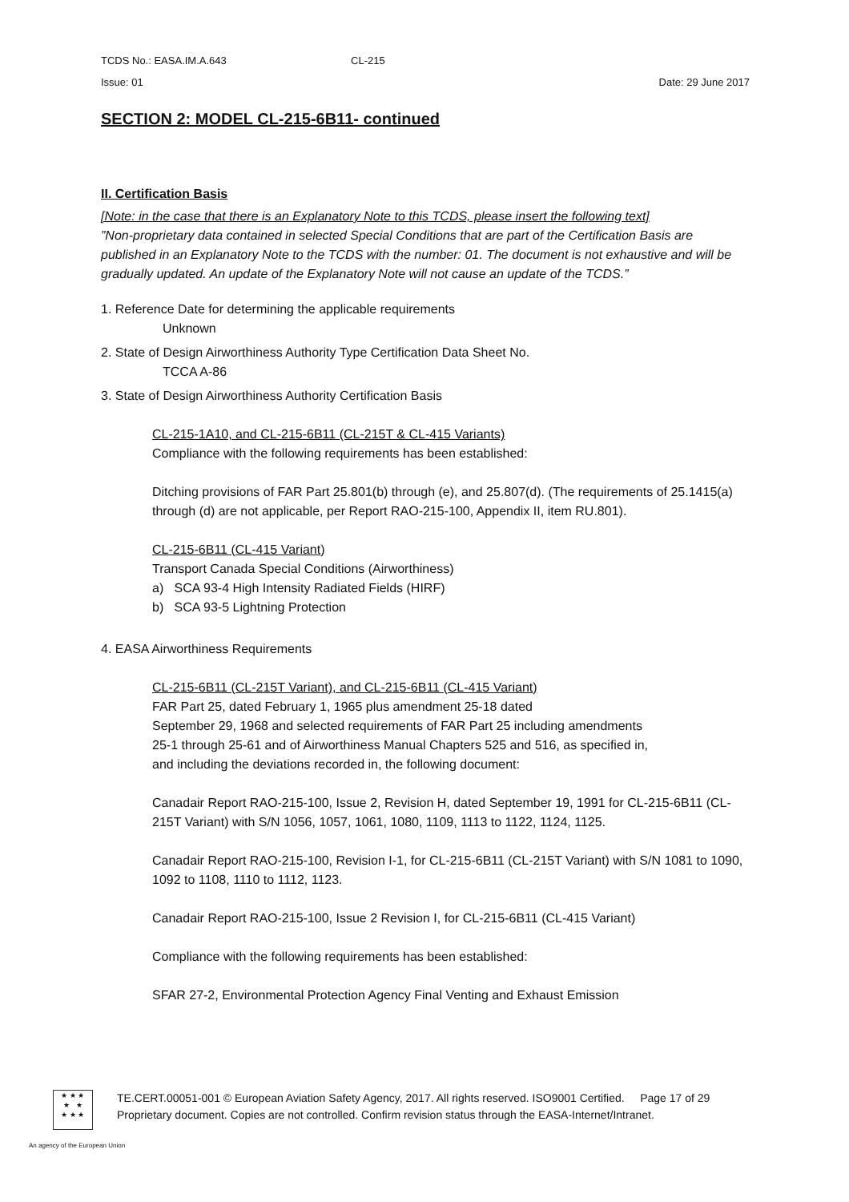TCDS No.: EASA.IM.A.643 CL-215
Issue: 01 Date: 29 June 2017
SECTION 2: MODEL CL-215-6B11- continued
II. Certification Basis
[Note: in the case that there is an Explanatory Note to this TCDS, please insert the following text]
”Non-proprietary data contained in selected Special Conditions that are part of the Certification Basis are published in an Explanatory Note to the TCDS with the number: 01. The document is not exhaustive and will be gradually updated. An update of the Explanatory Note will not cause an update of the TCDS.”
1. Reference Date for determining the applicable requirements
Unknown
2. State of Design Airworthiness Authority Type Certification Data Sheet No.
TCCA A-86
3. State of Design Airworthiness Authority Certification Basis
CL-215-1A10, and CL-215-6B11 (CL-215T & CL-415 Variants)
Compliance with the following requirements has been established:
Ditching provisions of FAR Part 25.801(b) through (e), and 25.807(d). (The requirements of 25.1415(a) through (d) are not applicable, per Report RAO-215-100, Appendix II, item RU.801).
CL-215-6B11 (CL-415 Variant)
Transport Canada Special Conditions (Airworthiness)
a) SCA 93-4 High Intensity Radiated Fields (HIRF)
b) SCA 93-5 Lightning Protection
4. EASA Airworthiness Requirements
CL-215-6B11 (CL-215T Variant), and CL-215-6B11 (CL-415 Variant)
FAR Part 25, dated February 1, 1965 plus amendment 25-18 dated
September 29, 1968 and selected requirements of FAR Part 25 including amendments
25-1 through 25-61 and of Airworthiness Manual Chapters 525 and 516, as specified in,
and including the deviations recorded in, the following document:
Canadair Report RAO-215-100, Issue 2, Revision H, dated September 19, 1991 for CL-215-6B11 (CL-215T Variant) with S/N 1056, 1057, 1061, 1080, 1109, 1113 to 1122, 1124, 1125.
Canadair Report RAO-215-100, Revision I-1, for CL-215-6B11 (CL-215T Variant) with S/N 1081 to 1090, 1092 to 1108, 1110 to 1112, 1123.
Canadair Report RAO-215-100, Issue 2 Revision I, for CL-215-6B11 (CL-415 Variant)
Compliance with the following requirements has been established:
SFAR 27-2, Environmental Protection Agency Final Venting and Exhaust Emission
★ ★ ★
★ ★
★ ★ ★
TE.CERT.00051-001 © European Aviation Safety Agency, 2017. All rights reserved. ISO9001 Certified. Page 17 of 29
Proprietary document. Copies are not controlled. Confirm revision status through the EASA-Internet/Intranet.
An agency of the European Union